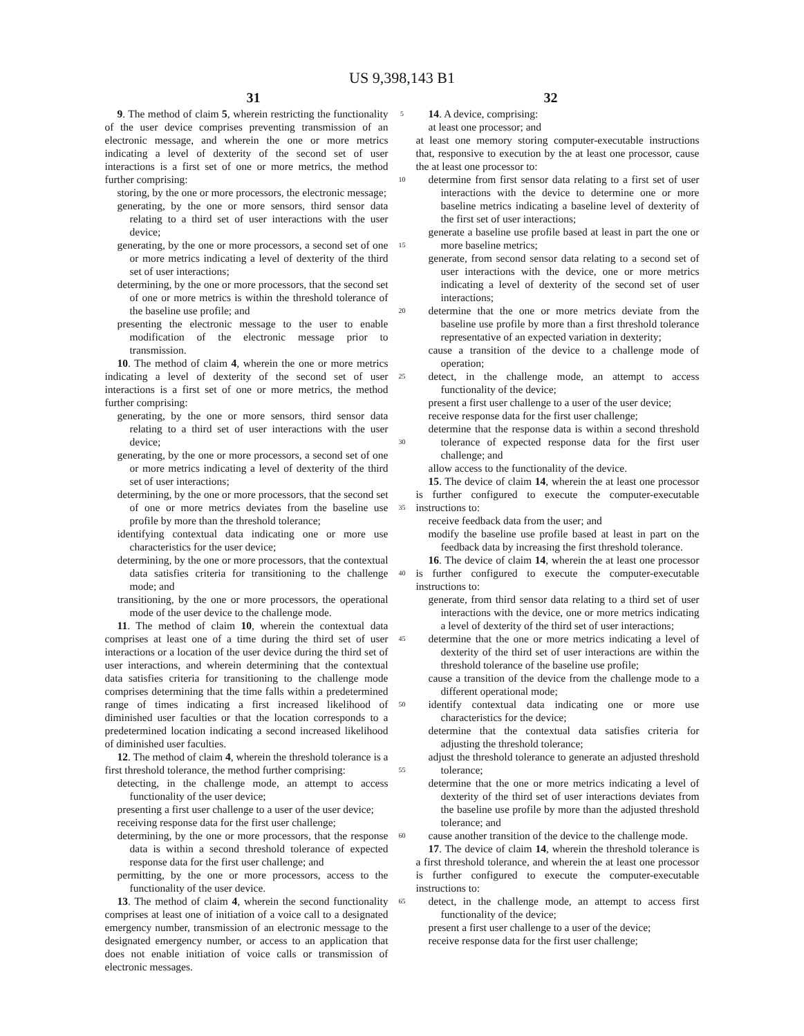US 9,398,143 B1
31 32
9. The method of claim 5, wherein restricting the functionality of the user device comprises preventing transmission of an electronic message, and wherein the one or more metrics indicating a level of dexterity of the second set of user interactions is a first set of one or more metrics, the method further comprising:
storing, by the one or more processors, the electronic message;
generating, by the one or more sensors, third sensor data relating to a third set of user interactions with the user device;
generating, by the one or more processors, a second set of one or more metrics indicating a level of dexterity of the third set of user interactions;
determining, by the one or more processors, that the second set of one or more metrics is within the threshold tolerance of the baseline use profile; and
presenting the electronic message to the user to enable modification of the electronic message prior to transmission.
10. The method of claim 4, wherein the one or more metrics indicating a level of dexterity of the second set of user interactions is a first set of one or more metrics, the method further comprising:
generating, by the one or more sensors, third sensor data relating to a third set of user interactions with the user device;
generating, by the one or more processors, a second set of one or more metrics indicating a level of dexterity of the third set of user interactions;
determining, by the one or more processors, that the second set of one or more metrics deviates from the baseline use profile by more than the threshold tolerance;
identifying contextual data indicating one or more use characteristics for the user device;
determining, by the one or more processors, that the contextual data satisfies criteria for transitioning to the challenge mode; and
transitioning, by the one or more processors, the operational mode of the user device to the challenge mode.
11. The method of claim 10, wherein the contextual data comprises at least one of a time during the third set of user interactions or a location of the user device during the third set of user interactions, and wherein determining that the contextual data satisfies criteria for transitioning to the challenge mode comprises determining that the time falls within a predetermined range of times indicating a first increased likelihood of diminished user faculties or that the location corresponds to a predetermined location indicating a second increased likelihood of diminished user faculties.
12. The method of claim 4, wherein the threshold tolerance is a first threshold tolerance, the method further comprising:
detecting, in the challenge mode, an attempt to access functionality of the user device;
presenting a first user challenge to a user of the user device;
receiving response data for the first user challenge;
determining, by the one or more processors, that the response data is within a second threshold tolerance of expected response data for the first user challenge; and
permitting, by the one or more processors, access to the functionality of the user device.
13. The method of claim 4, wherein the second functionality comprises at least one of initiation of a voice call to a designated emergency number, transmission of an electronic message to the designated emergency number, or access to an application that does not enable initiation of voice calls or transmission of electronic messages.
5
10
15
20
25
30
35
40
45
50
55
60
65
14. A device, comprising:
at least one processor; and
at least one memory storing computer-executable instructions that, responsive to execution by the at least one processor, cause the at least one processor to:
determine from first sensor data relating to a first set of user interactions with the device to determine one or more baseline metrics indicating a baseline level of dexterity of the first set of user interactions;
generate a baseline use profile based at least in part the one or more baseline metrics;
generate, from second sensor data relating to a second set of user interactions with the device, one or more metrics indicating a level of dexterity of the second set of user interactions;
determine that the one or more metrics deviate from the baseline use profile by more than a first threshold tolerance representative of an expected variation in dexterity;
cause a transition of the device to a challenge mode of operation;
detect, in the challenge mode, an attempt to access functionality of the device;
present a first user challenge to a user of the user device;
receive response data for the first user challenge;
determine that the response data is within a second threshold tolerance of expected response data for the first user challenge; and
allow access to the functionality of the device.
15. The device of claim 14, wherein the at least one processor is further configured to execute the computer-executable instructions to:
receive feedback data from the user; and
modify the baseline use profile based at least in part on the feedback data by increasing the first threshold tolerance.
16. The device of claim 14, wherein the at least one processor is further configured to execute the computer-executable instructions to:
generate, from third sensor data relating to a third set of user interactions with the device, one or more metrics indicating a level of dexterity of the third set of user interactions;
determine that the one or more metrics indicating a level of dexterity of the third set of user interactions are within the threshold tolerance of the baseline use profile;
cause a transition of the device from the challenge mode to a different operational mode;
identify contextual data indicating one or more use characteristics for the device;
determine that the contextual data satisfies criteria for adjusting the threshold tolerance;
adjust the threshold tolerance to generate an adjusted threshold tolerance;
determine that the one or more metrics indicating a level of dexterity of the third set of user interactions deviates from the baseline use profile by more than the adjusted threshold tolerance; and
cause another transition of the device to the challenge mode.
17. The device of claim 14, wherein the threshold tolerance is a first threshold tolerance, and wherein the at least one processor is further configured to execute the computer-executable instructions to:
detect, in the challenge mode, an attempt to access first functionality of the device;
present a first user challenge to a user of the device;
receive response data for the first user challenge;